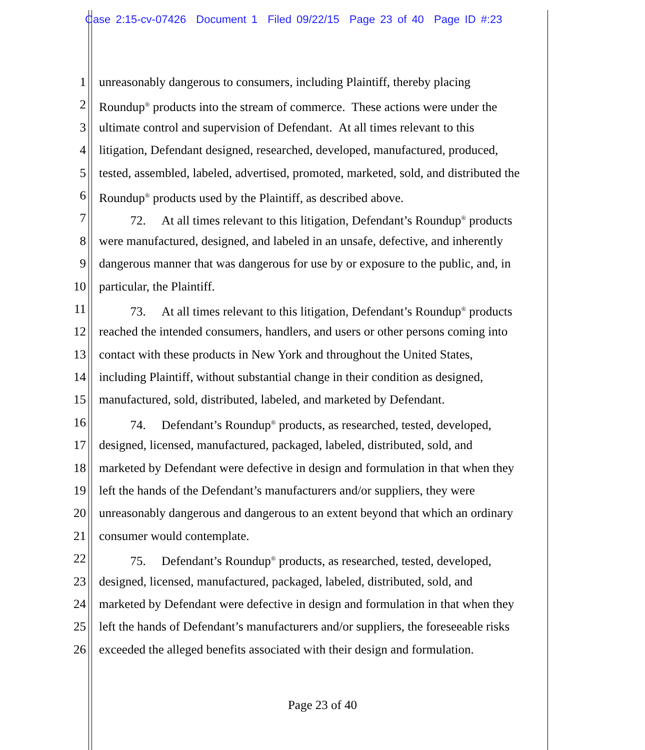Case 2:15-cv-07426 Document 1 Filed 09/22/15 Page 23 of 40 Page ID #:23
1 unreasonably dangerous to consumers, including Plaintiff, thereby placing
2 Roundup<sup>®</sup> products into the stream of commerce. These actions were under the
3 ultimate control and supervision of Defendant. At all times relevant to this
4 litigation, Defendant designed, researched, developed, manufactured, produced,
5 tested, assembled, labeled, advertised, promoted, marketed, sold, and distributed the
6 Roundup<sup>®</sup> products used by the Plaintiff, as described above.
7 72. At all times relevant to this litigation, Defendant’s Roundup<sup>®</sup> products
8 were manufactured, designed, and labeled in an unsafe, defective, and inherently
9 dangerous manner that was dangerous for use by or exposure to the public, and, in
10 particular, the Plaintiff.
11 73. At all times relevant to this litigation, Defendant’s Roundup<sup>®</sup> products
12 reached the intended consumers, handlers, and users or other persons coming into
13 contact with these products in New York and throughout the United States,
14 including Plaintiff, without substantial change in their condition as designed,
15 manufactured, sold, distributed, labeled, and marketed by Defendant.
16 74. Defendant’s Roundup<sup>®</sup> products, as researched, tested, developed,
17 designed, licensed, manufactured, packaged, labeled, distributed, sold, and
18 marketed by Defendant were defective in design and formulation in that when they
19 left the hands of the Defendant’s manufacturers and/or suppliers, they were
20 unreasonably dangerous and dangerous to an extent beyond that which an ordinary
21 consumer would contemplate.
22 75. Defendant’s Roundup<sup>®</sup> products, as researched, tested, developed,
23 designed, licensed, manufactured, packaged, labeled, distributed, sold, and
24 marketed by Defendant were defective in design and formulation in that when they
25 left the hands of Defendant’s manufacturers and/or suppliers, the foreseeable risks
26 exceeded the alleged benefits associated with their design and formulation.
Page 23 of 40